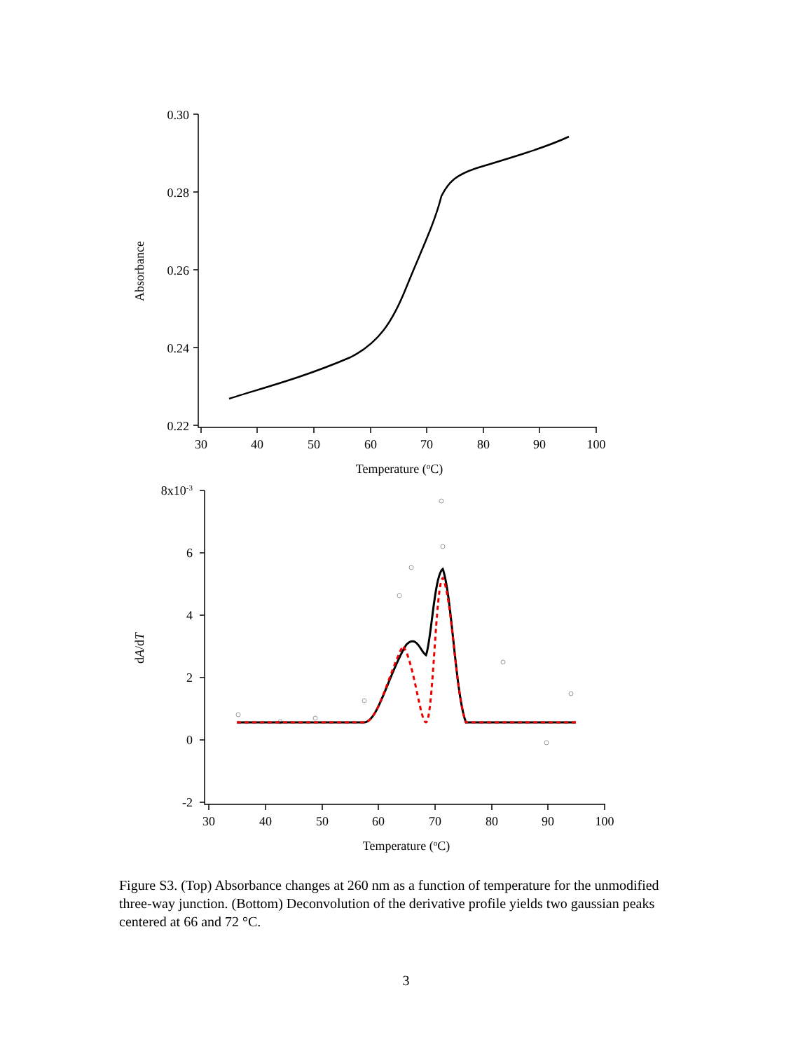0.30
0.28
0.26
0.24
0.22
30
40
50
60
70
80
90
100
Temperature (oC)
Absorbance
8x10-3
6
4
2
0
-2
30
40
50
60
70
80
90
100
Temperature (oC)
dA/dT
Figure S3. (Top) Absorbance changes at 260 nm as a function of temperature for the unmodified three-way junction. (Bottom) Deconvolution of the derivative profile yields two gaussian peaks centered at 66 and 72 °C.
3